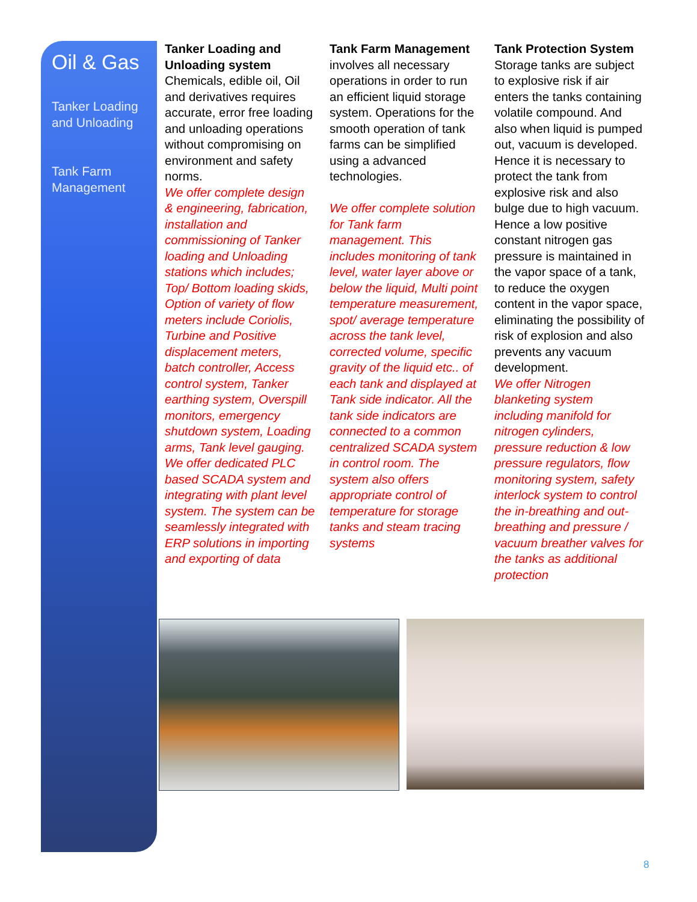Oil & Gas
Tanker Loading and Unloading
Tank Farm Management
Tanker Loading and Unloading system Chemicals, edible oil, Oil and derivatives requires accurate, error free loading and unloading operations without compromising on environment and safety norms.
We offer complete design & engineering, fabrication, installation and commissioning of Tanker loading and Unloading stations which includes; Top/ Bottom loading skids, Option of variety of flow meters include Coriolis, Turbine and Positive displacement meters, batch controller, Access control system, Tanker earthing system, Overspill monitors, emergency shutdown system, Loading arms, Tank level gauging. We offer dedicated PLC based SCADA system and integrating with plant level system. The system can be seamlessly integrated with ERP solutions in importing and exporting of data
Tank Farm Management involves all necessary operations in order to run an efficient liquid storage system. Operations for the smooth operation of tank farms can be simplified using a advanced technologies.
We offer complete solution for Tank farm management. This includes monitoring of tank level, water layer above or below the liquid, Multi point temperature measurement, spot/ average temperature across the tank level, corrected volume, specific gravity of the liquid etc.. of each tank and displayed at Tank side indicator. All the tank side indicators are connected to a common centralized SCADA system in control room. The system also offers appropriate control of temperature for storage tanks and steam tracing systems
Tank Protection System Storage tanks are subject to explosive risk if air enters the tanks containing volatile compound. And also when liquid is pumped out, vacuum is developed. Hence it is necessary to protect the tank from explosive risk and also bulge due to high vacuum. Hence a low positive constant nitrogen gas pressure is maintained in the vapor space of a tank, to reduce the oxygen content in the vapor space, eliminating the possibility of risk of explosion and also prevents any vacuum development.
We offer Nitrogen blanketing system including manifold for nitrogen cylinders, pressure reduction & low pressure regulators, flow monitoring system, safety interlock system to control the in-breathing and out-breathing and pressure / vacuum breather valves for the tanks as additional protection
8